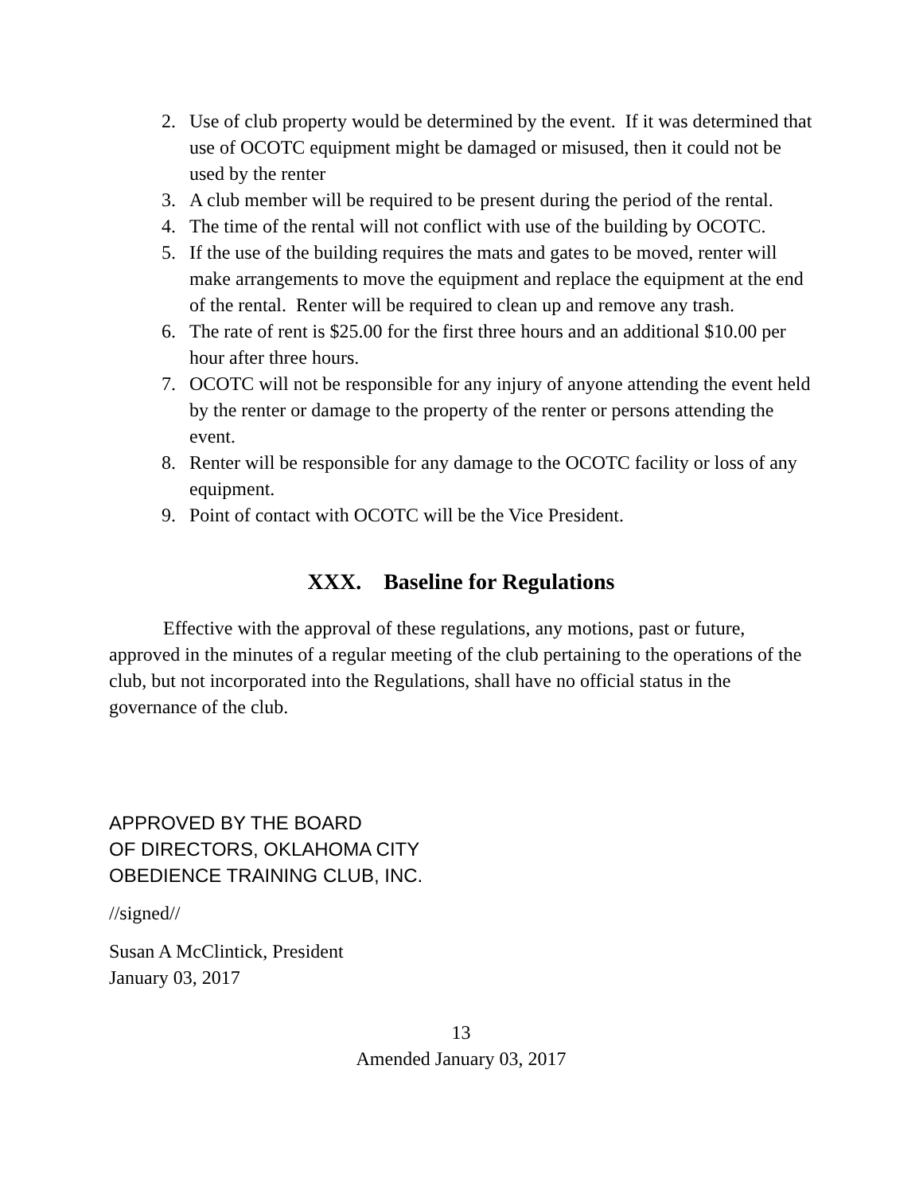2. Use of club property would be determined by the event. If it was determined that use of OCOTC equipment might be damaged or misused, then it could not be used by the renter
3. A club member will be required to be present during the period of the rental.
4. The time of the rental will not conflict with use of the building by OCOTC.
5. If the use of the building requires the mats and gates to be moved, renter will make arrangements to move the equipment and replace the equipment at the end of the rental. Renter will be required to clean up and remove any trash.
6. The rate of rent is $25.00 for the first three hours and an additional $10.00 per hour after three hours.
7. OCOTC will not be responsible for any injury of anyone attending the event held by the renter or damage to the property of the renter or persons attending the event.
8. Renter will be responsible for any damage to the OCOTC facility or loss of any equipment.
9. Point of contact with OCOTC will be the Vice President.
XXX. Baseline for Regulations
Effective with the approval of these regulations, any motions, past or future, approved in the minutes of a regular meeting of the club pertaining to the operations of the club, but not incorporated into the Regulations, shall have no official status in the governance of the club.
APPROVED BY THE BOARD
OF DIRECTORS, OKLAHOMA CITY
OBEDIENCE TRAINING CLUB, INC.
//signed//
Susan A McClintick, President
January 03, 2017
13
Amended January 03, 2017